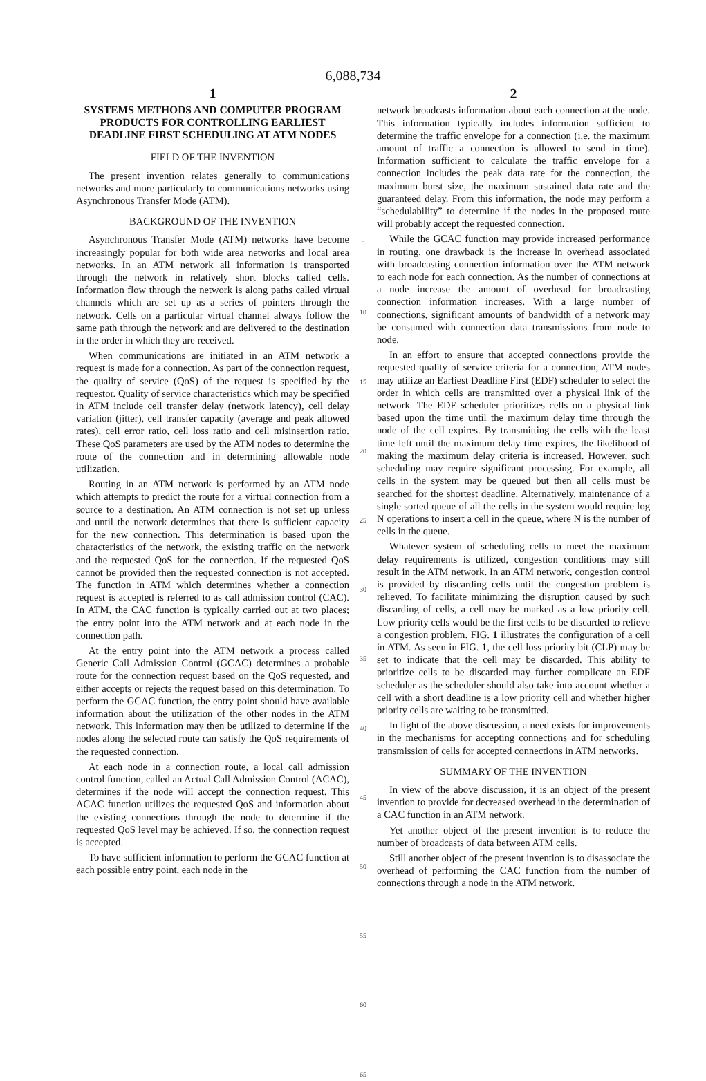6,088,734
1
SYSTEMS METHODS AND COMPUTER PROGRAM PRODUCTS FOR CONTROLLING EARLIEST DEADLINE FIRST SCHEDULING AT ATM NODES
FIELD OF THE INVENTION
The present invention relates generally to communications networks and more particularly to communications networks using Asynchronous Transfer Mode (ATM).
BACKGROUND OF THE INVENTION
Asynchronous Transfer Mode (ATM) networks have become increasingly popular for both wide area networks and local area networks. In an ATM network all information is transported through the network in relatively short blocks called cells. Information flow through the network is along paths called virtual channels which are set up as a series of pointers through the network. Cells on a particular virtual channel always follow the same path through the network and are delivered to the destination in the order in which they are received.
When communications are initiated in an ATM network a request is made for a connection. As part of the connection request, the quality of service (QoS) of the request is specified by the requestor. Quality of service characteristics which may be specified in ATM include cell transfer delay (network latency), cell delay variation (jitter), cell transfer capacity (average and peak allowed rates), cell error ratio, cell loss ratio and cell misinsertion ratio. These QoS parameters are used by the ATM nodes to determine the route of the connection and in determining allowable node utilization.
Routing in an ATM network is performed by an ATM node which attempts to predict the route for a virtual connection from a source to a destination. An ATM connection is not set up unless and until the network determines that there is sufficient capacity for the new connection. This determination is based upon the characteristics of the network, the existing traffic on the network and the requested QoS for the connection. If the requested QoS cannot be provided then the requested connection is not accepted. The function in ATM which determines whether a connection request is accepted is referred to as call admission control (CAC). In ATM, the CAC function is typically carried out at two places; the entry point into the ATM network and at each node in the connection path.
At the entry point into the ATM network a process called Generic Call Admission Control (GCAC) determines a probable route for the connection request based on the QoS requested, and either accepts or rejects the request based on this determination. To perform the GCAC function, the entry point should have available information about the utilization of the other nodes in the ATM network. This information may then be utilized to determine if the nodes along the selected route can satisfy the QoS requirements of the requested connection.
At each node in a connection route, a local call admission control function, called an Actual Call Admission Control (ACAC), determines if the node will accept the connection request. This ACAC function utilizes the requested QoS and information about the existing connections through the node to determine if the requested QoS level may be achieved. If so, the connection request is accepted.
To have sufficient information to perform the GCAC function at each possible entry point, each node in the
5
10
15
20
25
30
35
40
45
50
55
60
65
2
network broadcasts information about each connection at the node. This information typically includes information sufficient to determine the traffic envelope for a connection (i.e. the maximum amount of traffic a connection is allowed to send in time). Information sufficient to calculate the traffic envelope for a connection includes the peak data rate for the connection, the maximum burst size, the maximum sustained data rate and the guaranteed delay. From this information, the node may perform a “schedulability” to determine if the nodes in the proposed route will probably accept the requested connection.
While the GCAC function may provide increased performance in routing, one drawback is the increase in overhead associated with broadcasting connection information over the ATM network to each node for each connection. As the number of connections at a node increase the amount of overhead for broadcasting connection information increases. With a large number of connections, significant amounts of bandwidth of a network may be consumed with connection data transmissions from node to node.
In an effort to ensure that accepted connections provide the requested quality of service criteria for a connection, ATM nodes may utilize an Earliest Deadline First (EDF) scheduler to select the order in which cells are transmitted over a physical link of the network. The EDF scheduler prioritizes cells on a physical link based upon the time until the maximum delay time through the node of the cell expires. By transmitting the cells with the least time left until the maximum delay time expires, the likelihood of making the maximum delay criteria is increased. However, such scheduling may require significant processing. For example, all cells in the system may be queued but then all cells must be searched for the shortest deadline. Alternatively, maintenance of a single sorted queue of all the cells in the system would require log N operations to insert a cell in the queue, where N is the number of cells in the queue.
Whatever system of scheduling cells to meet the maximum delay requirements is utilized, congestion conditions may still result in the ATM network. In an ATM network, congestion control is provided by discarding cells until the congestion problem is relieved. To facilitate minimizing the disruption caused by such discarding of cells, a cell may be marked as a low priority cell. Low priority cells would be the first cells to be discarded to relieve a congestion problem. FIG. 1 illustrates the configuration of a cell in ATM. As seen in FIG. 1, the cell loss priority bit (CLP) may be set to indicate that the cell may be discarded. This ability to prioritize cells to be discarded may further complicate an EDF scheduler as the scheduler should also take into account whether a cell with a short deadline is a low priority cell and whether higher priority cells are waiting to be transmitted.
In light of the above discussion, a need exists for improvements in the mechanisms for accepting connections and for scheduling transmission of cells for accepted connections in ATM networks.
SUMMARY OF THE INVENTION
In view of the above discussion, it is an object of the present invention to provide for decreased overhead in the determination of a CAC function in an ATM network.
Yet another object of the present invention is to reduce the number of broadcasts of data between ATM cells.
Still another object of the present invention is to disassociate the overhead of performing the CAC function from the number of connections through a node in the ATM network.